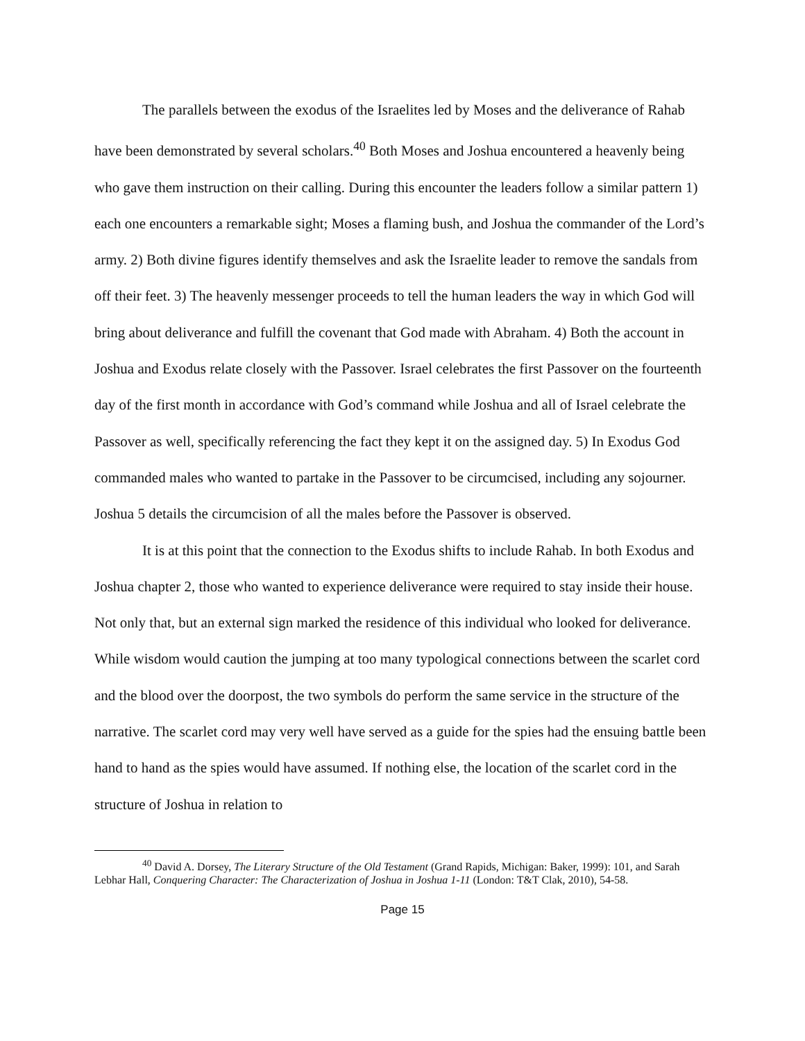The parallels between the exodus of the Israelites led by Moses and the deliverance of Rahab have been demonstrated by several scholars.<sup>40</sup> Both Moses and Joshua encountered a heavenly being who gave them instruction on their calling. During this encounter the leaders follow a similar pattern 1) each one encounters a remarkable sight; Moses a flaming bush, and Joshua the commander of the Lord’s army. 2) Both divine figures identify themselves and ask the Israelite leader to remove the sandals from off their feet. 3) The heavenly messenger proceeds to tell the human leaders the way in which God will bring about deliverance and fulfill the covenant that God made with Abraham. 4) Both the account in Joshua and Exodus relate closely with the Passover. Israel celebrates the first Passover on the fourteenth day of the first month in accordance with God’s command while Joshua and all of Israel celebrate the Passover as well, specifically referencing the fact they kept it on the assigned day. 5) In Exodus God commanded males who wanted to partake in the Passover to be circumcised, including any sojourner. Joshua 5 details the circumcision of all the males before the Passover is observed.
It is at this point that the connection to the Exodus shifts to include Rahab. In both Exodus and Joshua chapter 2, those who wanted to experience deliverance were required to stay inside their house. Not only that, but an external sign marked the residence of this individual who looked for deliverance. While wisdom would caution the jumping at too many typological connections between the scarlet cord and the blood over the doorpost, the two symbols do perform the same service in the structure of the narrative. The scarlet cord may very well have served as a guide for the spies had the ensuing battle been hand to hand as the spies would have assumed. If nothing else, the location of the scarlet cord in the structure of Joshua in relation to
<sup>40</sup> David A. Dorsey, The Literary Structure of the Old Testament (Grand Rapids, Michigan: Baker, 1999): 101, and Sarah Lebhar Hall, Conquering Character: The Characterization of Joshua in Joshua 1-11 (London: T&T Clak, 2010), 54-58.
Page 15